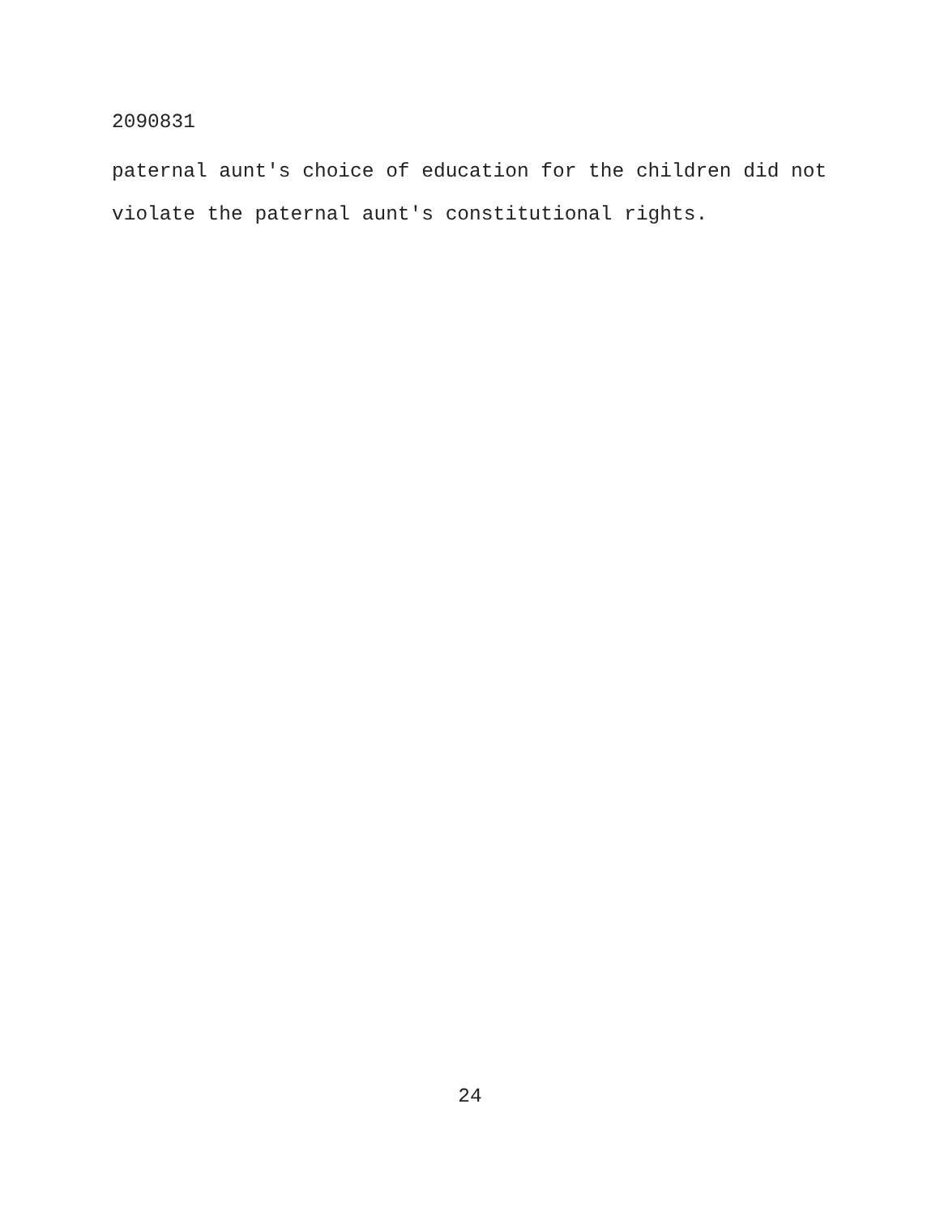2090831
paternal aunt's choice of education for the children did not
violate the paternal aunt's constitutional rights.
24